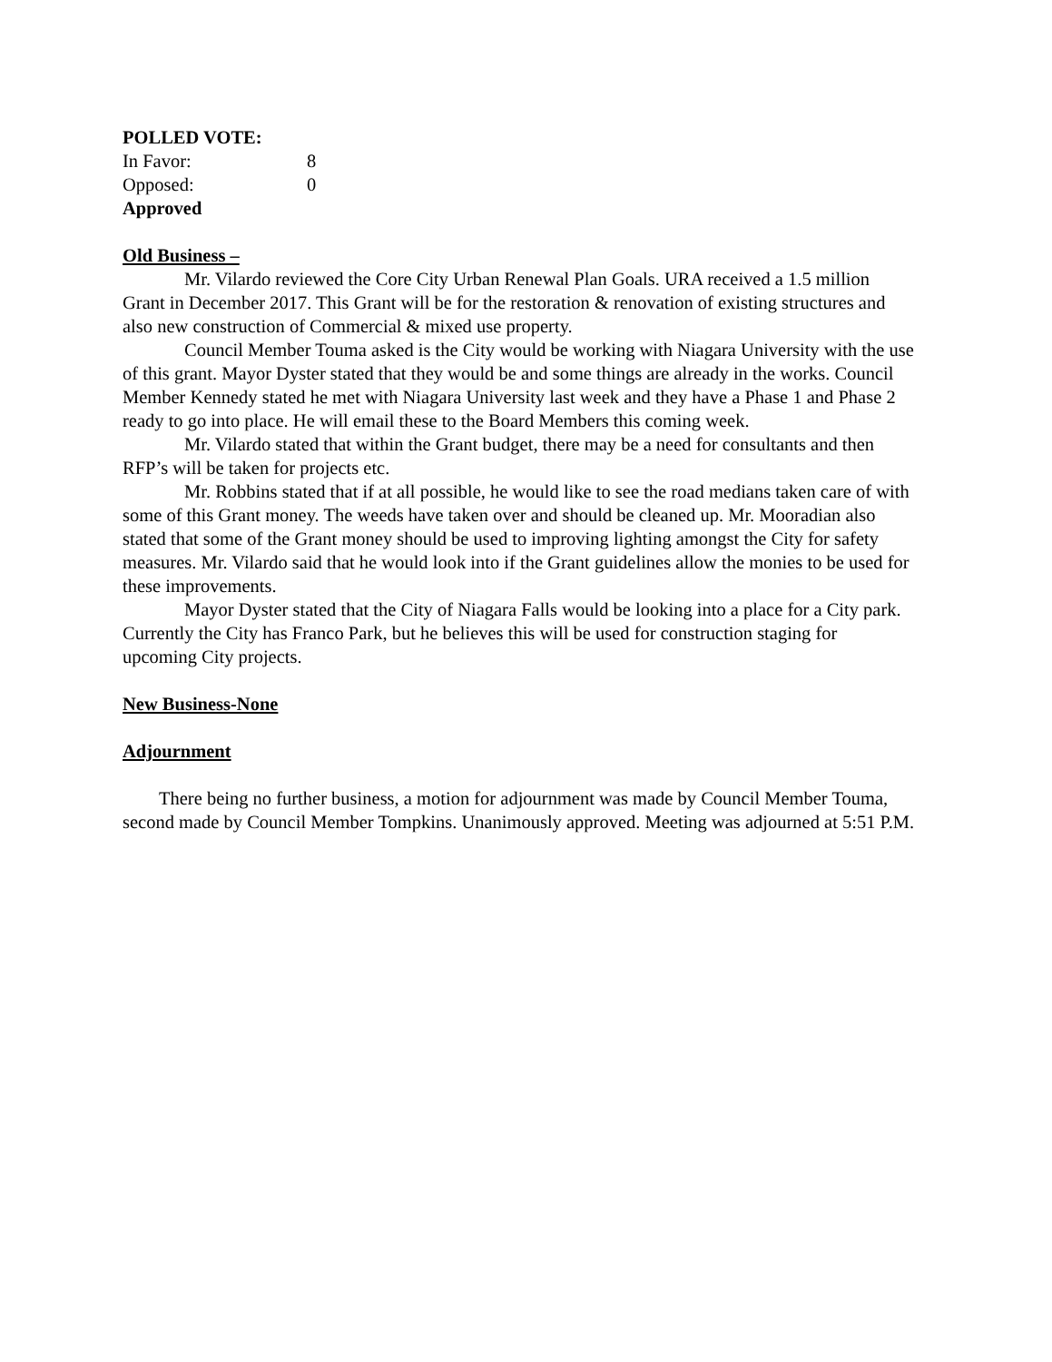POLLED VOTE:
In Favor: 8
Opposed: 0
Approved
Old Business –
Mr. Vilardo reviewed the Core City Urban Renewal Plan Goals. URA received a 1.5 million Grant in December 2017. This Grant will be for the restoration & renovation of existing structures and also new construction of Commercial & mixed use property.
Council Member Touma asked is the City would be working with Niagara University with the use of this grant. Mayor Dyster stated that they would be and some things are already in the works. Council Member Kennedy stated he met with Niagara University last week and they have a Phase 1 and Phase 2 ready to go into place. He will email these to the Board Members this coming week.
Mr. Vilardo stated that within the Grant budget, there may be a need for consultants and then RFP’s will be taken for projects etc.
Mr. Robbins stated that if at all possible, he would like to see the road medians taken care of with some of this Grant money. The weeds have taken over and should be cleaned up. Mr. Mooradian also stated that some of the Grant money should be used to improving lighting amongst the City for safety measures. Mr. Vilardo said that he would look into if the Grant guidelines allow the monies to be used for these improvements.
Mayor Dyster stated that the City of Niagara Falls would be looking into a place for a City park. Currently the City has Franco Park, but he believes this will be used for construction staging for upcoming City projects.
New Business-None
Adjournment
There being no further business, a motion for adjournment was made by Council Member Touma, second made by Council Member Tompkins. Unanimously approved. Meeting was adjourned at 5:51 P.M.